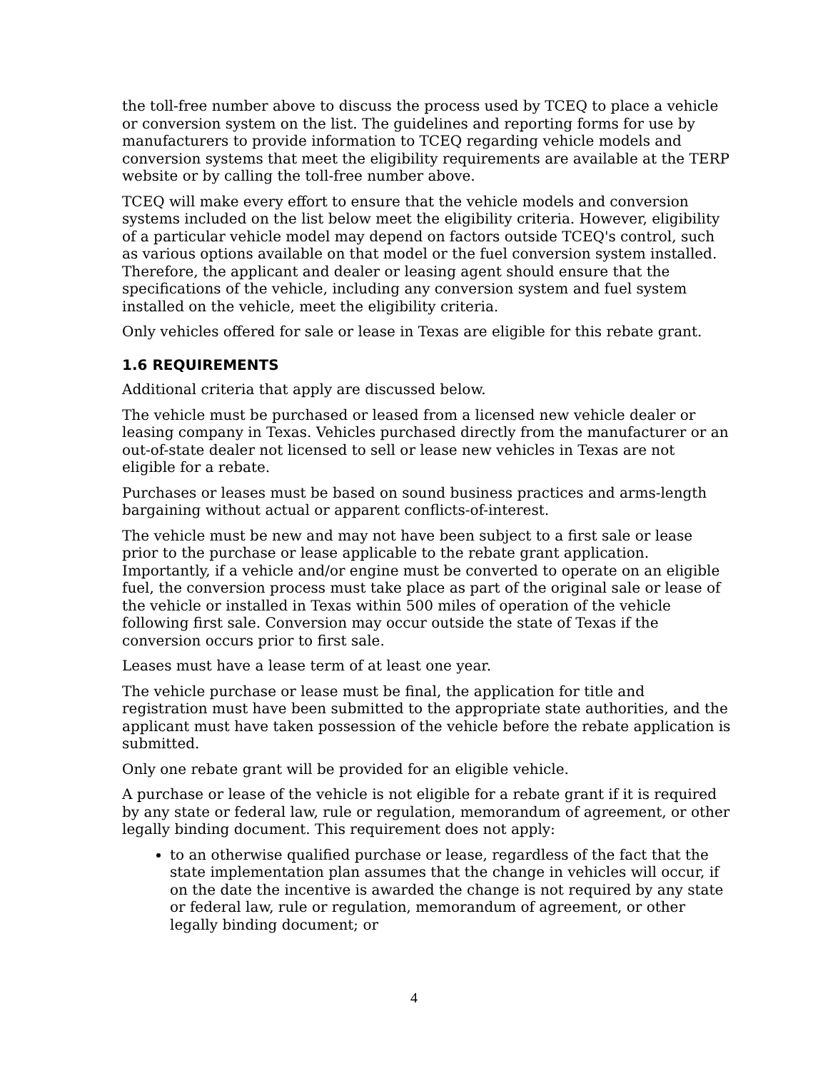the toll-free number above to discuss the process used by TCEQ to place a vehicle or conversion system on the list. The guidelines and reporting forms for use by manufacturers to provide information to TCEQ regarding vehicle models and conversion systems that meet the eligibility requirements are available at the TERP website or by calling the toll-free number above.
TCEQ will make every effort to ensure that the vehicle models and conversion systems included on the list below meet the eligibility criteria. However, eligibility of a particular vehicle model may depend on factors outside TCEQ's control, such as various options available on that model or the fuel conversion system installed. Therefore, the applicant and dealer or leasing agent should ensure that the specifications of the vehicle, including any conversion system and fuel system installed on the vehicle, meet the eligibility criteria.
Only vehicles offered for sale or lease in Texas are eligible for this rebate grant.
1.6 REQUIREMENTS
Additional criteria that apply are discussed below.
The vehicle must be purchased or leased from a licensed new vehicle dealer or leasing company in Texas. Vehicles purchased directly from the manufacturer or an out-of-state dealer not licensed to sell or lease new vehicles in Texas are not eligible for a rebate.
Purchases or leases must be based on sound business practices and arms-length bargaining without actual or apparent conflicts-of-interest.
The vehicle must be new and may not have been subject to a first sale or lease prior to the purchase or lease applicable to the rebate grant application. Importantly, if a vehicle and/or engine must be converted to operate on an eligible fuel, the conversion process must take place as part of the original sale or lease of the vehicle or installed in Texas within 500 miles of operation of the vehicle following first sale. Conversion may occur outside the state of Texas if the conversion occurs prior to first sale.
Leases must have a lease term of at least one year.
The vehicle purchase or lease must be final, the application for title and registration must have been submitted to the appropriate state authorities, and the applicant must have taken possession of the vehicle before the rebate application is submitted.
Only one rebate grant will be provided for an eligible vehicle.
A purchase or lease of the vehicle is not eligible for a rebate grant if it is required by any state or federal law, rule or regulation, memorandum of agreement, or other legally binding document. This requirement does not apply:
to an otherwise qualified purchase or lease, regardless of the fact that the state implementation plan assumes that the change in vehicles will occur, if on the date the incentive is awarded the change is not required by any state or federal law, rule or regulation, memorandum of agreement, or other legally binding document; or
4